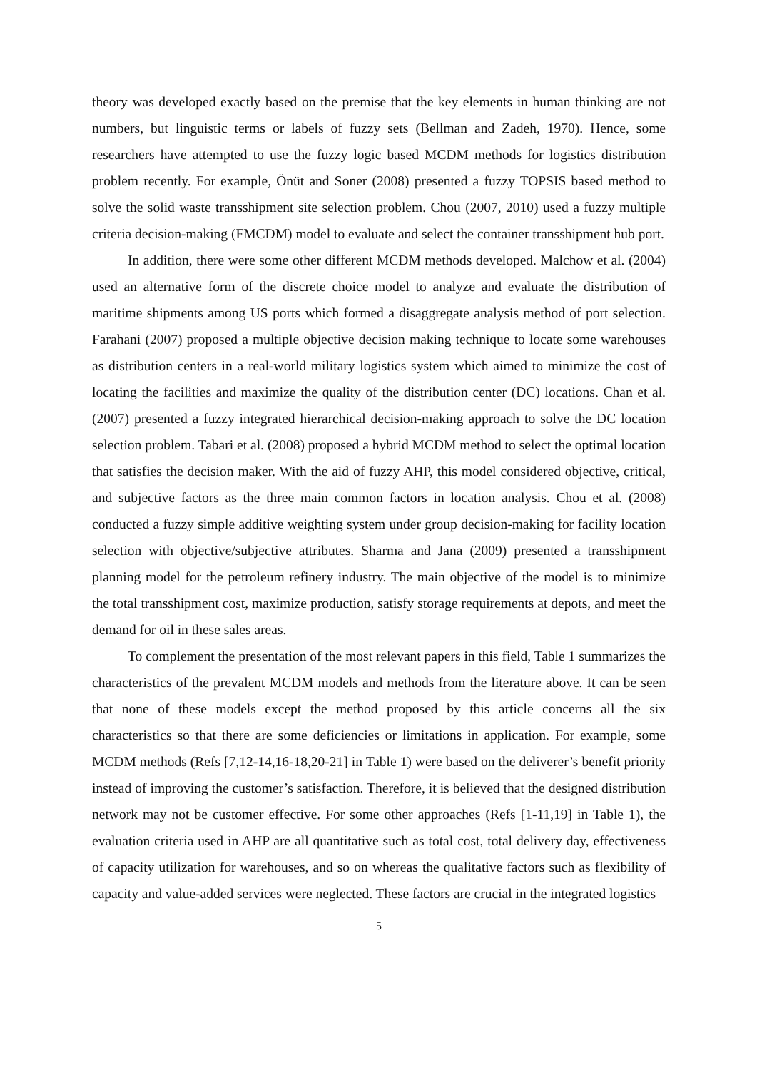theory was developed exactly based on the premise that the key elements in human thinking are not numbers, but linguistic terms or labels of fuzzy sets (Bellman and Zadeh, 1970). Hence, some researchers have attempted to use the fuzzy logic based MCDM methods for logistics distribution problem recently. For example, Önüt and Soner (2008) presented a fuzzy TOPSIS based method to solve the solid waste transshipment site selection problem. Chou (2007, 2010) used a fuzzy multiple criteria decision-making (FMCDM) model to evaluate and select the container transshipment hub port.
In addition, there were some other different MCDM methods developed. Malchow et al. (2004) used an alternative form of the discrete choice model to analyze and evaluate the distribution of maritime shipments among US ports which formed a disaggregate analysis method of port selection. Farahani (2007) proposed a multiple objective decision making technique to locate some warehouses as distribution centers in a real-world military logistics system which aimed to minimize the cost of locating the facilities and maximize the quality of the distribution center (DC) locations. Chan et al. (2007) presented a fuzzy integrated hierarchical decision-making approach to solve the DC location selection problem. Tabari et al. (2008) proposed a hybrid MCDM method to select the optimal location that satisfies the decision maker. With the aid of fuzzy AHP, this model considered objective, critical, and subjective factors as the three main common factors in location analysis. Chou et al. (2008) conducted a fuzzy simple additive weighting system under group decision-making for facility location selection with objective/subjective attributes. Sharma and Jana (2009) presented a transshipment planning model for the petroleum refinery industry. The main objective of the model is to minimize the total transshipment cost, maximize production, satisfy storage requirements at depots, and meet the demand for oil in these sales areas.
To complement the presentation of the most relevant papers in this field, Table 1 summarizes the characteristics of the prevalent MCDM models and methods from the literature above. It can be seen that none of these models except the method proposed by this article concerns all the six characteristics so that there are some deficiencies or limitations in application. For example, some MCDM methods (Refs [7,12-14,16-18,20-21] in Table 1) were based on the deliverer’s benefit priority instead of improving the customer’s satisfaction. Therefore, it is believed that the designed distribution network may not be customer effective. For some other approaches (Refs [1-11,19] in Table 1), the evaluation criteria used in AHP are all quantitative such as total cost, total delivery day, effectiveness of capacity utilization for warehouses, and so on whereas the qualitative factors such as flexibility of capacity and value-added services were neglected. These factors are crucial in the integrated logistics
5